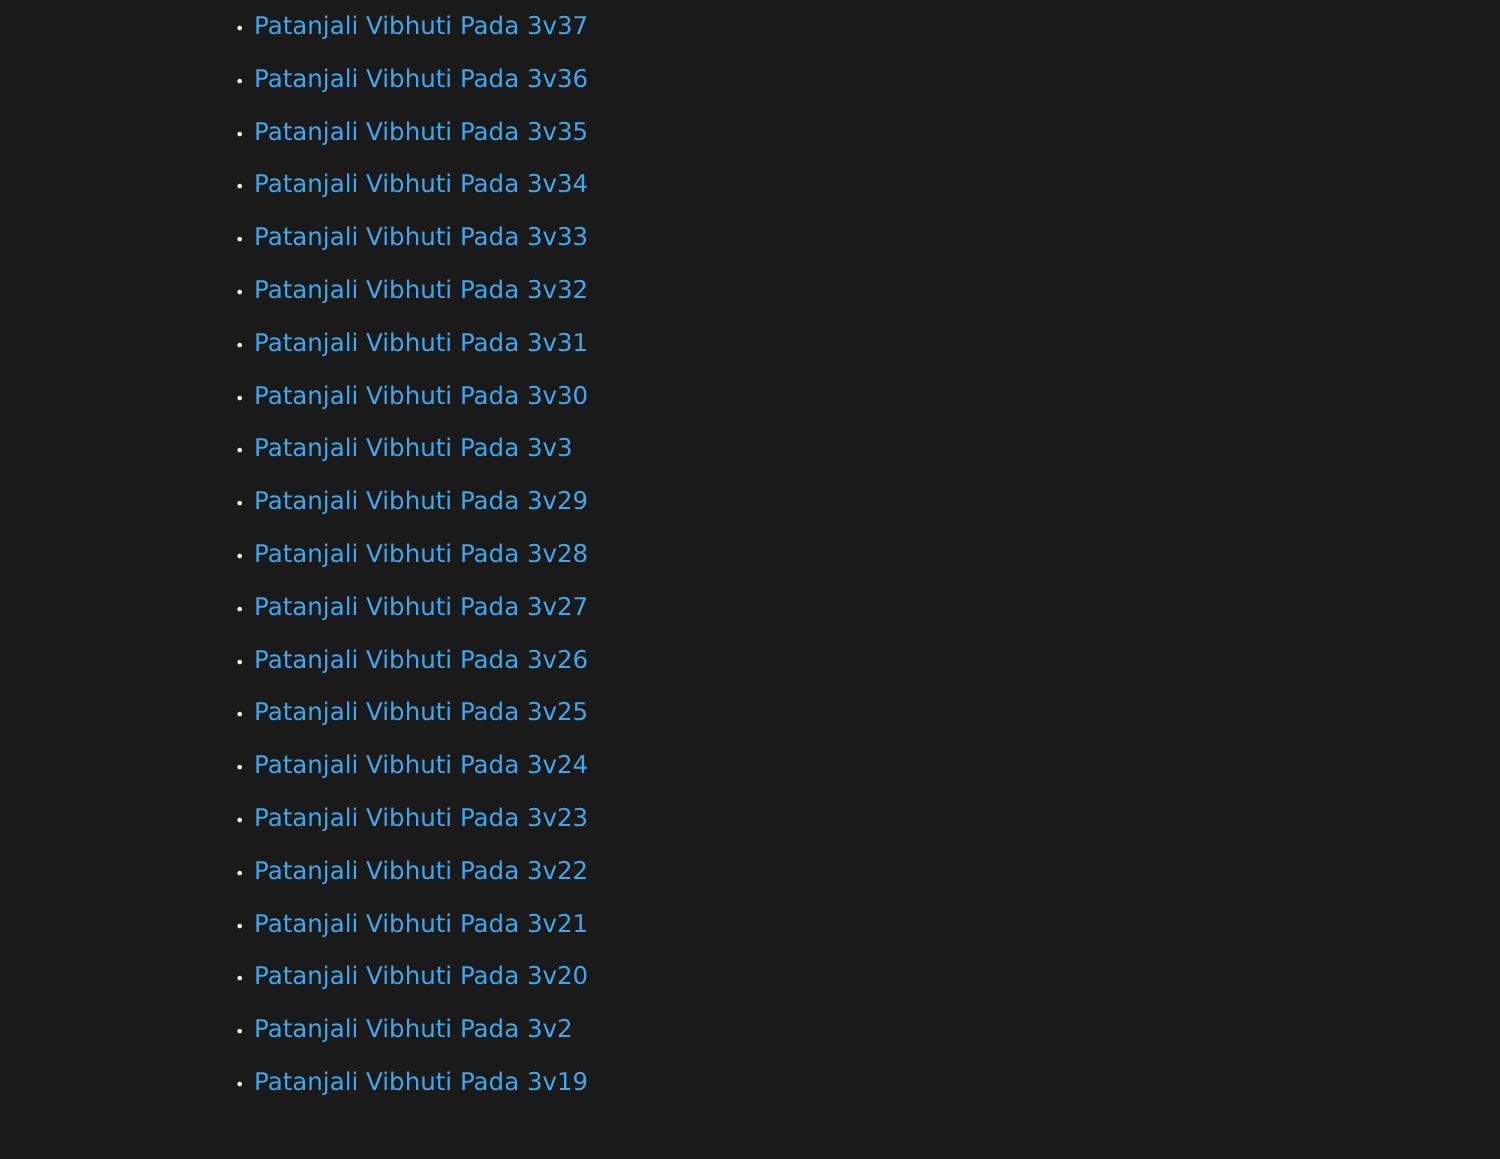• Patanjali Vibhuti Pada 3v37
• Patanjali Vibhuti Pada 3v36
• Patanjali Vibhuti Pada 3v35
• Patanjali Vibhuti Pada 3v34
• Patanjali Vibhuti Pada 3v33
• Patanjali Vibhuti Pada 3v32
• Patanjali Vibhuti Pada 3v31
• Patanjali Vibhuti Pada 3v30
• Patanjali Vibhuti Pada 3v3
• Patanjali Vibhuti Pada 3v29
• Patanjali Vibhuti Pada 3v28
• Patanjali Vibhuti Pada 3v27
• Patanjali Vibhuti Pada 3v26
• Patanjali Vibhuti Pada 3v25
• Patanjali Vibhuti Pada 3v24
• Patanjali Vibhuti Pada 3v23
• Patanjali Vibhuti Pada 3v22
• Patanjali Vibhuti Pada 3v21
• Patanjali Vibhuti Pada 3v20
• Patanjali Vibhuti Pada 3v2
• Patanjali Vibhuti Pada 3v19